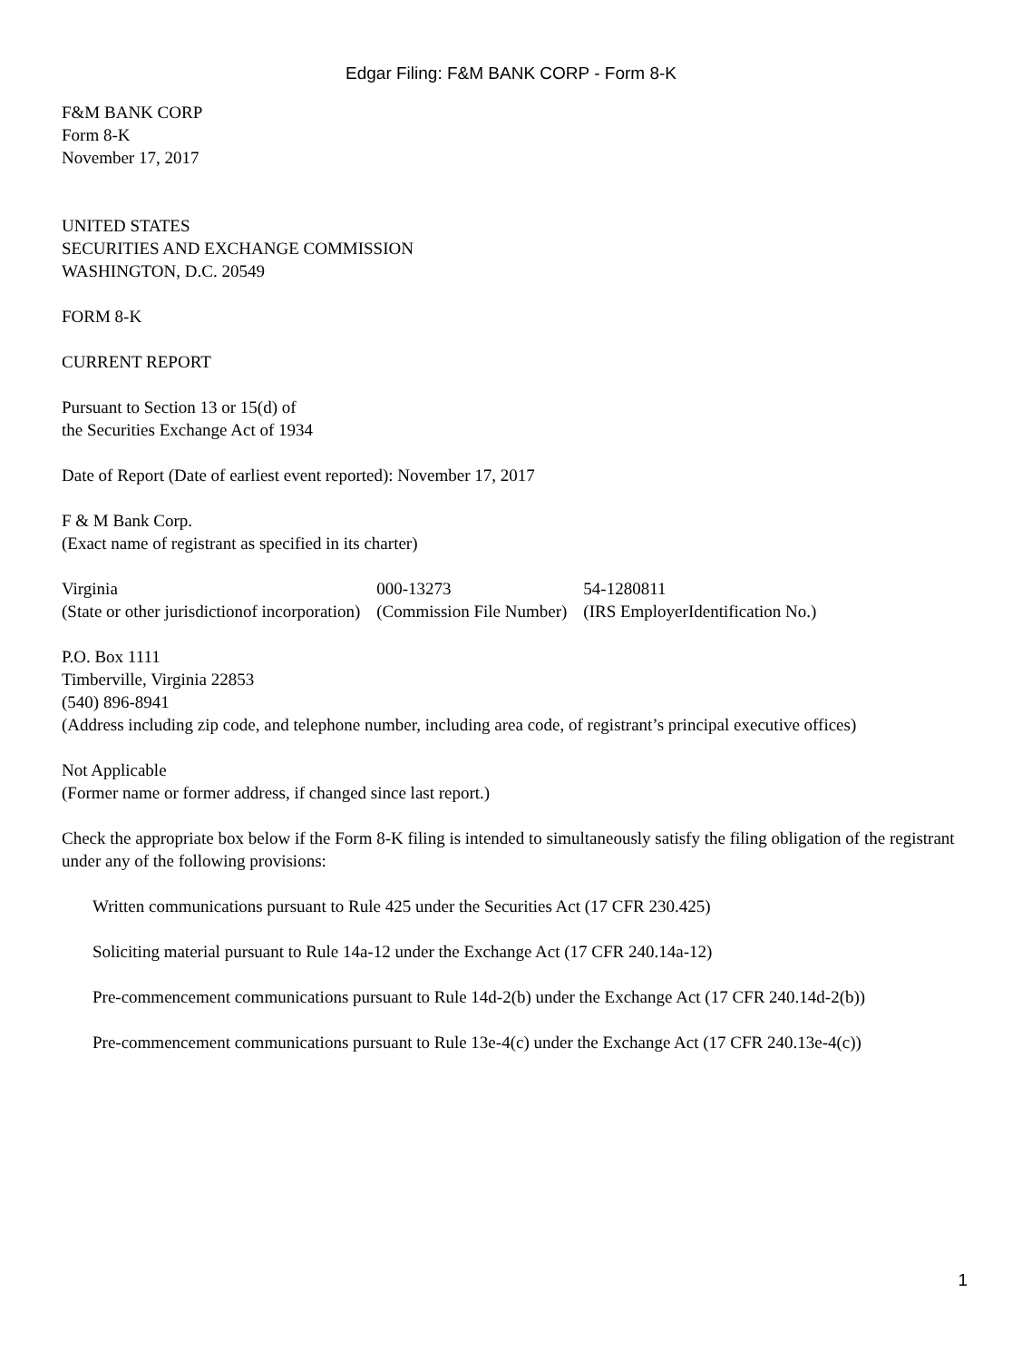Edgar Filing: F&M BANK CORP - Form 8-K
F&M BANK CORP
Form 8-K
November 17, 2017
UNITED STATES
SECURITIES AND EXCHANGE COMMISSION
WASHINGTON, D.C. 20549
FORM 8-K
CURRENT REPORT
Pursuant to Section 13 or 15(d) of
the Securities Exchange Act of 1934
Date of Report (Date of earliest event reported): November 17, 2017
F & M Bank Corp.
(Exact name of registrant as specified in its charter)
| Virginia | 000-13273 | 54-1280811 |
| (State or other jurisdictionof incorporation) | (Commission File Number) | (IRS EmployerIdentification No.) |
P.O. Box 1111
Timberville, Virginia 22853
(540) 896-8941
(Address including zip code, and telephone number, including area code, of registrant’s principal executive offices)
Not Applicable
(Former name or former address, if changed since last report.)
Check the appropriate box below if the Form 8-K filing is intended to simultaneously satisfy the filing obligation of the registrant under any of the following provisions:
Written communications pursuant to Rule 425 under the Securities Act (17 CFR 230.425)
Soliciting material pursuant to Rule 14a-12 under the Exchange Act (17 CFR 240.14a-12)
Pre-commencement communications pursuant to Rule 14d-2(b) under the Exchange Act (17 CFR 240.14d-2(b))
Pre-commencement communications pursuant to Rule 13e-4(c) under the Exchange Act (17 CFR 240.13e-4(c))
1